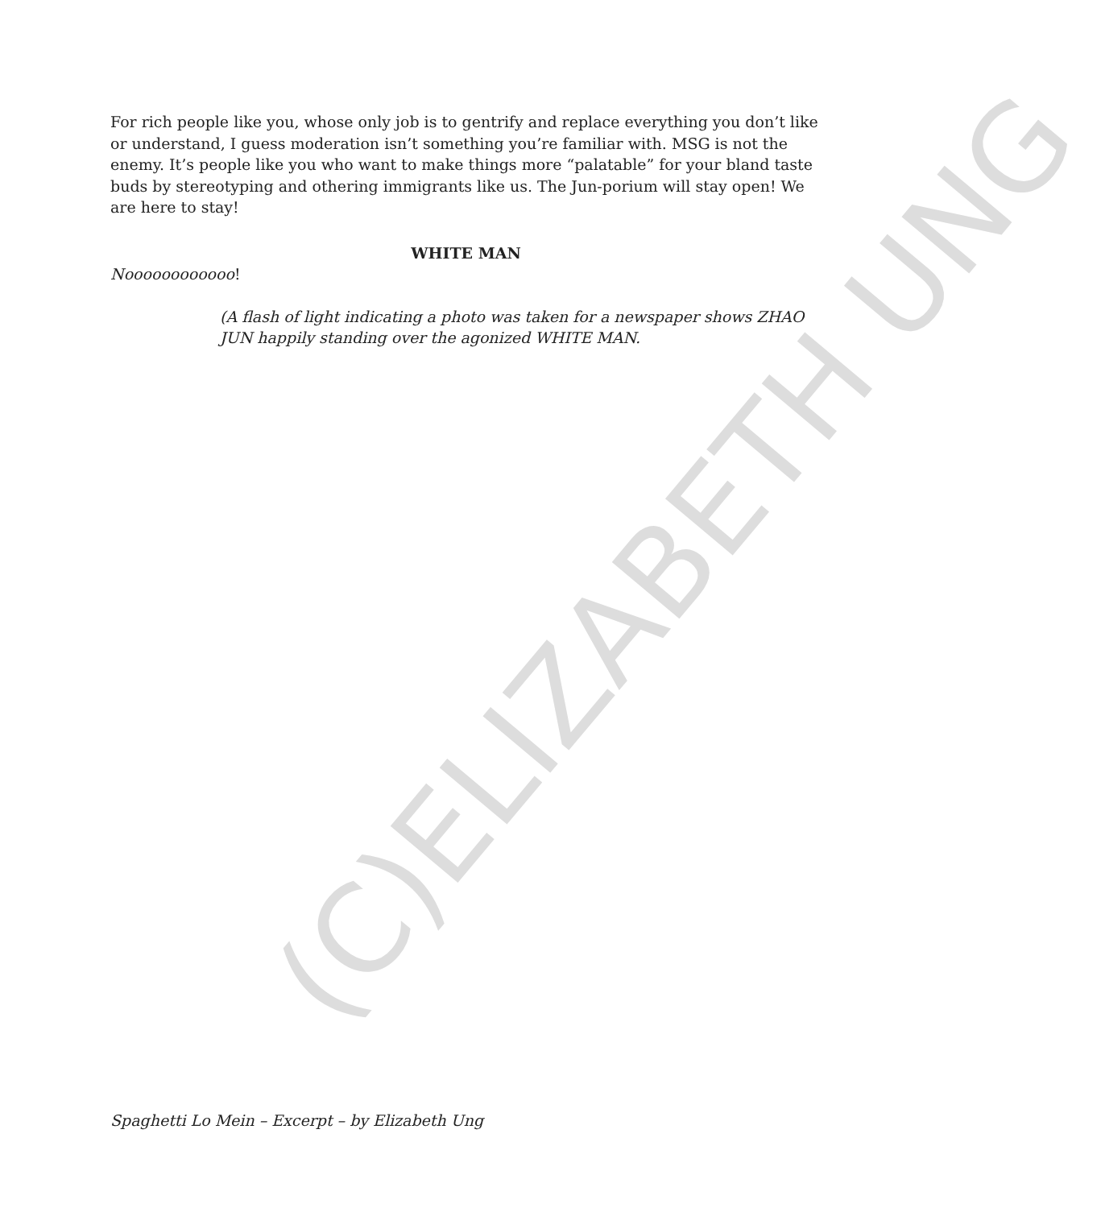(C)ELIZABETH UNG
For rich people like you, whose only job is to gentrify and replace everything you don’t like or understand, I guess moderation isn’t something you’re familiar with. MSG is not the enemy. It’s people like you who want to make things more “palatable” for your bland taste buds by stereotyping and othering immigrants like us. The Jun-porium will stay open! We are here to stay!
WHITE MAN
Noooooooooooo!
(A flash of light indicating a photo was taken for a newspaper shows ZHAO JUN happily standing over the agonized WHITE MAN.
Spaghetti Lo Mein – Excerpt – by Elizabeth Ung